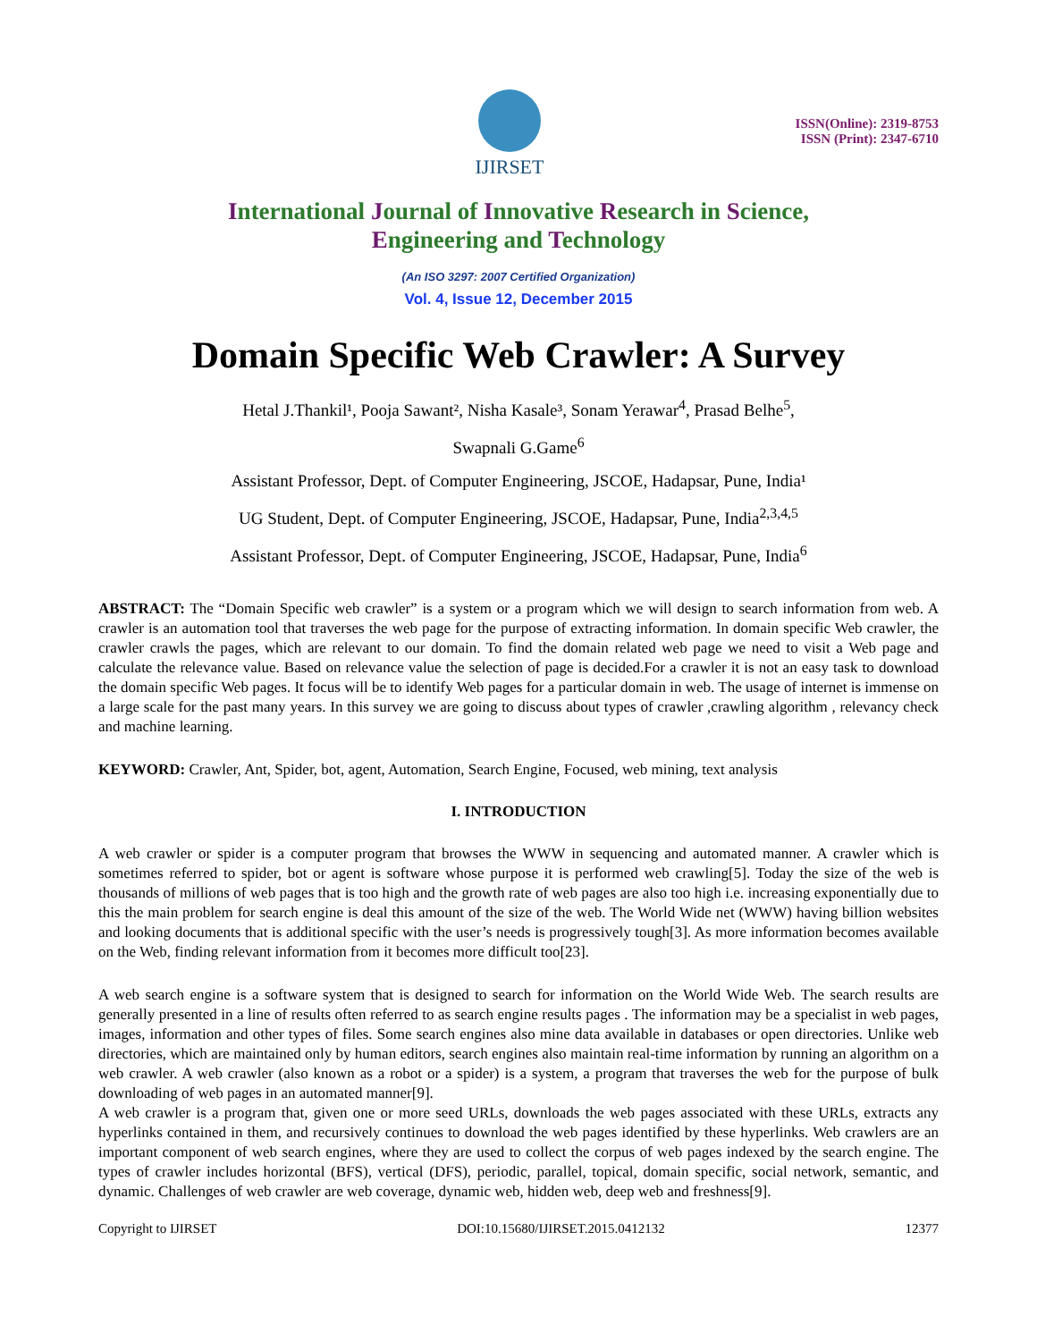IJIRSET
ISSN(Online): 2319-8753
ISSN (Print): 2347-6710
International Journal of Innovative Research in Science,
Engineering and Technology
(An ISO 3297: 2007 Certified Organization)
Vol. 4, Issue 12, December 2015
Domain Specific Web Crawler: A Survey
Hetal J.Thankil¹, Pooja Sawant², Nisha Kasale³, Sonam Yerawar<sup>4</sup>, Prasad Belhe<sup>5</sup>,
Swapnali G.Game<sup>6</sup>
Assistant Professor, Dept. of Computer Engineering, JSCOE, Hadapsar, Pune, India¹
UG Student, Dept. of Computer Engineering, JSCOE, Hadapsar, Pune, India<sup>2,3,4,5</sup>
Assistant Professor, Dept. of Computer Engineering, JSCOE, Hadapsar, Pune, India<sup>6</sup>
ABSTRACT: The “Domain Specific web crawler” is a system or a program which we will design to search information from web. A crawler is an automation tool that traverses the web page for the purpose of extracting information. In domain specific Web crawler, the crawler crawls the pages, which are relevant to our domain. To find the domain related web page we need to visit a Web page and calculate the relevance value. Based on relevance value the selection of page is decided.For a crawler it is not an easy task to download the domain specific Web pages. It focus will be to identify Web pages for a particular domain in web. The usage of internet is immense on a large scale for the past many years. In this survey we are going to discuss about types of crawler ,crawling algorithm , relevancy check and machine learning.
KEYWORD: Crawler, Ant, Spider, bot, agent, Automation, Search Engine, Focused, web mining, text analysis
I. INTRODUCTION
A web crawler or spider is a computer program that browses the WWW in sequencing and automated manner. A crawler which is sometimes referred to spider, bot or agent is software whose purpose it is performed web crawling[5]. Today the size of the web is thousands of millions of web pages that is too high and the growth rate of web pages are also too high i.e. increasing exponentially due to this the main problem for search engine is deal this amount of the size of the web. The World Wide net (WWW) having billion websites and looking documents that is additional specific with the user’s needs is progressively tough[3]. As more information becomes available on the Web, finding relevant information from it becomes more difficult too[23].
A web search engine is a software system that is designed to search for information on the World Wide Web. The search results are generally presented in a line of results often referred to as search engine results pages . The information may be a specialist in web pages, images, information and other types of files. Some search engines also mine data available in databases or open directories. Unlike web directories, which are maintained only by human editors, search engines also maintain real-time information by running an algorithm on a web crawler. A web crawler (also known as a robot or a spider) is a system, a program that traverses the web for the purpose of bulk downloading of web pages in an automated manner[9].
A web crawler is a program that, given one or more seed URLs, downloads the web pages associated with these URLs, extracts any hyperlinks contained in them, and recursively continues to download the web pages identified by these hyperlinks. Web crawlers are an important component of web search engines, where they are used to collect the corpus of web pages indexed by the search engine. The types of crawler includes horizontal (BFS), vertical (DFS), periodic, parallel, topical, domain specific, social network, semantic, and dynamic. Challenges of web crawler are web coverage, dynamic web, hidden web, deep web and freshness[9].
Copyright to IJIRSET DOI:10.15680/IJIRSET.2015.0412132 12377